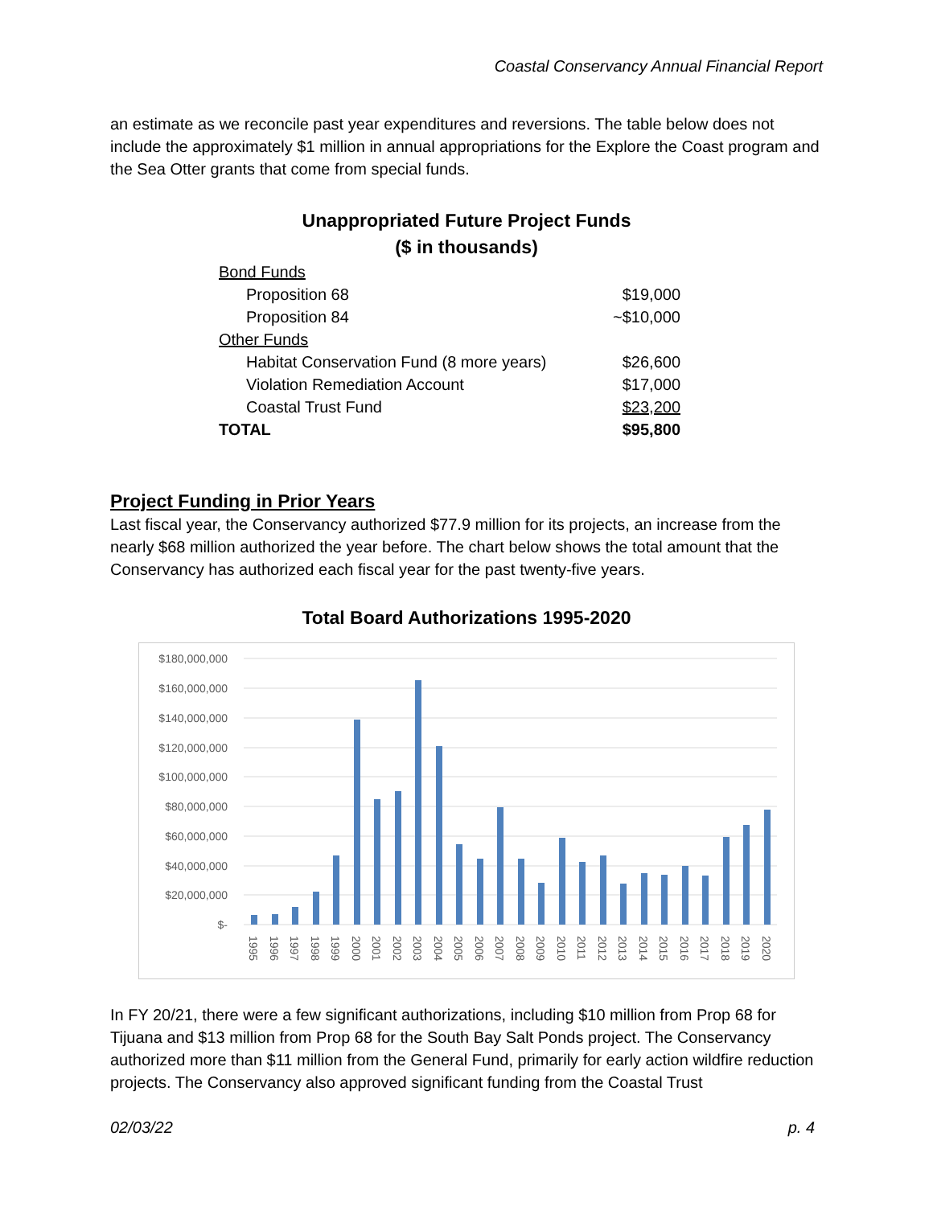Coastal Conservancy Annual Financial Report
an estimate as we reconcile past year expenditures and reversions. The table below does not include the approximately $1 million in annual appropriations for the Explore the Coast program and the Sea Otter grants that come from special funds.
Unappropriated Future Project Funds
($ in thousands)
| Bond Funds | |
| Proposition 68 | $19,000 |
| Proposition 84 | ~$10,000 |
| Other Funds | |
| Habitat Conservation Fund (8 more years) | $26,600 |
| Violation Remediation Account | $17,000 |
| Coastal Trust Fund | $23,200 |
| TOTAL | $95,800 |
Project Funding in Prior Years
Last fiscal year, the Conservancy authorized $77.9 million for its projects, an increase from the nearly $68 million authorized the year before. The chart below shows the total amount that the Conservancy has authorized each fiscal year for the past twenty-five years.
Total Board Authorizations 1995-2020
$180,000,000
$160,000,000
$140,000,000
$120,000,000
$100,000,000
$80,000,000
$60,000,000
$40,000,000
$20,000,000
$-
1995
1996
1997
1998
1999
2000
2001
2002
2003
2004
2005
2006
2007
2008
2009
2010
2011
2012
2013
2014
2015
2016
2017
2018
2019
2020
In FY 20/21, there were a few significant authorizations, including $10 million from Prop 68 for Tijuana and $13 million from Prop 68 for the South Bay Salt Ponds project. The Conservancy authorized more than $11 million from the General Fund, primarily for early action wildfire reduction projects. The Conservancy also approved significant funding from the Coastal Trust
02/03/22 p. 4